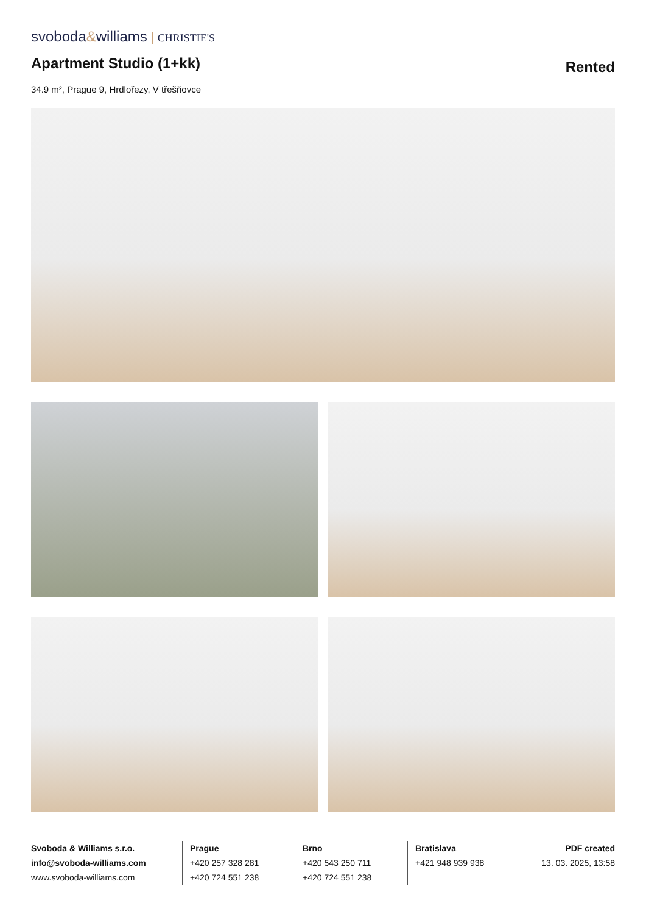svoboda&williams CHRISTIE'S
Apartment Studio (1+kk) Rented
34.9 m², Prague 9, Hrdlořezy, V třešňovce
Svoboda & Williams s.r.o.
info@svoboda-williams.com
www.svoboda-williams.com
Prague
+420 257 328 281
+420 724 551 238
Brno
+420 543 250 711
+420 724 551 238
Bratislava
+421 948 939 938
PDF created
13. 03. 2025, 13:58